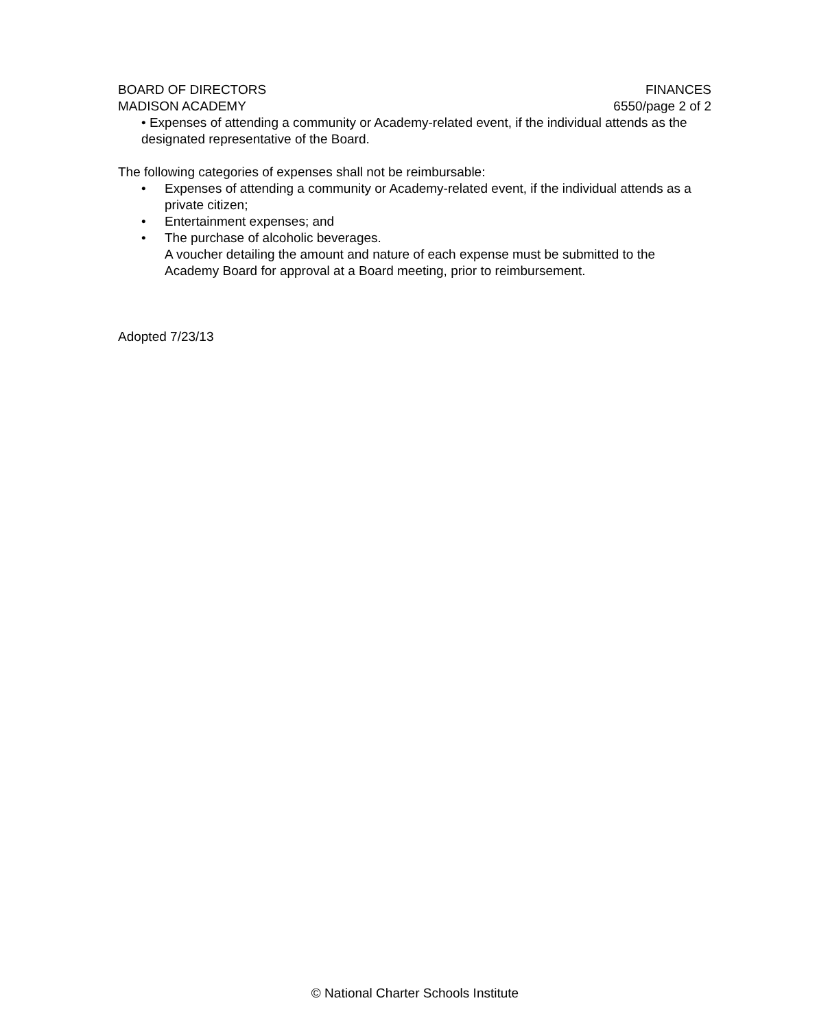BOARD OF DIRECTORS
MADISON ACADEMY
FINANCES
6550/page 2 of 2
• Expenses of attending a community or Academy-related event, if the individual attends as the designated representative of the Board.
The following categories of expenses shall not be reimbursable:
• Expenses of attending a community or Academy-related event, if the individual attends as a private citizen;
• Entertainment expenses; and
• The purchase of alcoholic beverages.
A voucher detailing the amount and nature of each expense must be submitted to the Academy Board for approval at a Board meeting, prior to reimbursement.
Adopted 7/23/13
© National Charter Schools Institute